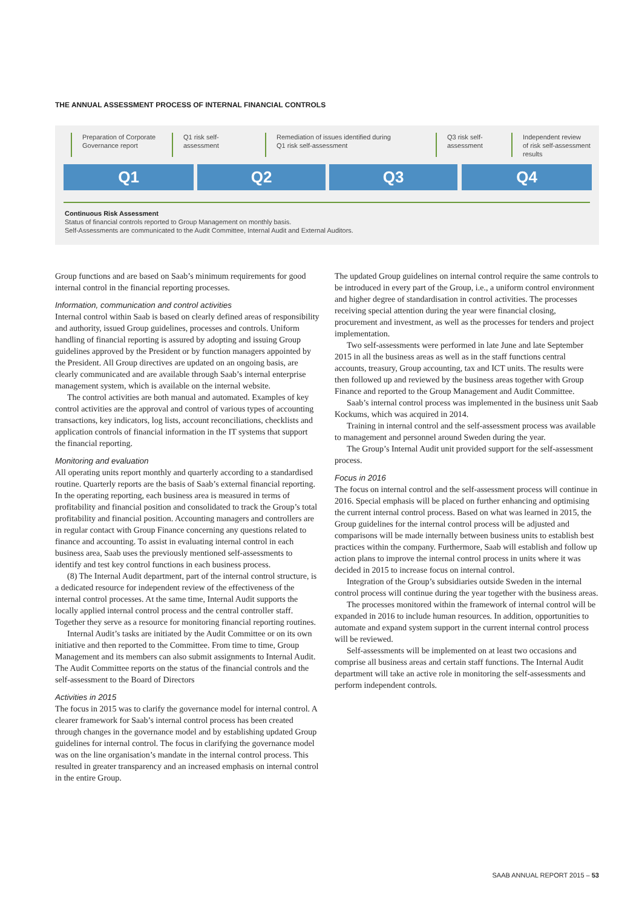THE ANNUAL ASSESSMENT PROCESS OF INTERNAL FINANCIAL CONTROLS
Preparation of Corporate
Governance report
Q1 risk self-
assessment
Remediation of issues identified during
Q1 risk self-assessment
Q3 risk self-
assessment
Independent review
of risk self-assessment
results
Q1 Q2 Q3 Q4
Continuous Risk Assessment
Status of financial controls reported to Group Management on monthly basis.
Self-Assessments are communicated to the Audit Committee, Internal Audit and External Auditors.
Group functions and are based on Saab’s minimum requirements for good internal control in the financial reporting processes.
Information, communication and control activities
Internal control within Saab is based on clearly defined areas of responsibility and authority, issued Group guidelines, processes and controls. Uniform handling of financial reporting is assured by adopting and issuing Group guidelines approved by the President or by function managers appointed by the President. All Group directives are updated on an ongoing basis, are clearly communicated and are available through Saab’s internal enterprise management system, which is available on the internal website.
The control activities are both manual and automated. Examples of key control activities are the approval and control of various types of accounting transactions, key indicators, log lists, account reconciliations, checklists and application controls of financial information in the IT systems that support the financial reporting.
Monitoring and evaluation
All operating units report monthly and quarterly according to a standardised routine. Quarterly reports are the basis of Saab’s external financial reporting. In the operating reporting, each business area is measured in terms of profitability and financial position and consolidated to track the Group’s total profitability and financial position. Accounting managers and controllers are in regular contact with Group Finance concerning any questions related to finance and accounting. To assist in evaluating internal control in each business area, Saab uses the previously mentioned self-assessments to identify and test key control functions in each business process.
(8) The Internal Audit department, part of the internal control structure, is a dedicated resource for independent review of the effectiveness of the internal control processes. At the same time, Internal Audit supports the locally applied internal control process and the central controller staff. Together they serve as a resource for monitoring financial reporting routines.
Internal Audit’s tasks are initiated by the Audit Committee or on its own initiative and then reported to the Committee. From time to time, Group Management and its members can also submit assignments to Internal Audit. The Audit Committee reports on the status of the financial controls and the self-assessment to the Board of Directors
Activities in 2015
The focus in 2015 was to clarify the governance model for internal control. A clearer framework for Saab’s internal control process has been created through changes in the governance model and by establishing updated Group guidelines for internal control. The focus in clarifying the governance model was on the line organisation’s mandate in the internal control process. This resulted in greater transparency and an increased emphasis on internal control in the entire Group.
The updated Group guidelines on internal control require the same controls to be introduced in every part of the Group, i.e., a uniform control environment and higher degree of standardisation in control activities. The processes receiving special attention during the year were financial closing, procurement and investment, as well as the processes for tenders and project implementation.
Two self-assessments were performed in late June and late September 2015 in all the business areas as well as in the staff functions central accounts, treasury, Group accounting, tax and ICT units. The results were then followed up and reviewed by the business areas together with Group Finance and reported to the Group Management and Audit Committee.
Saab’s internal control process was implemented in the business unit Saab Kockums, which was acquired in 2014.
Training in internal control and the self-assessment process was available to management and personnel around Sweden during the year.
The Group’s Internal Audit unit provided support for the self-assessment process.
Focus in 2016
The focus on internal control and the self-assessment process will continue in 2016. Special emphasis will be placed on further enhancing and optimising the current internal control process. Based on what was learned in 2015, the Group guidelines for the internal control process will be adjusted and comparisons will be made internally between business units to establish best practices within the company. Furthermore, Saab will establish and follow up action plans to improve the internal control process in units where it was decided in 2015 to increase focus on internal control.
Integration of the Group’s subsidiaries outside Sweden in the internal control process will continue during the year together with the business areas.
The processes monitored within the framework of internal control will be expanded in 2016 to include human resources. In addition, opportunities to automate and expand system support in the current internal control process will be reviewed.
Self-assessments will be implemented on at least two occasions and comprise all business areas and certain staff functions. The Internal Audit department will take an active role in monitoring the self-assessments and perform independent controls.
SAAB ANNUAL REPORT 2015 – 53